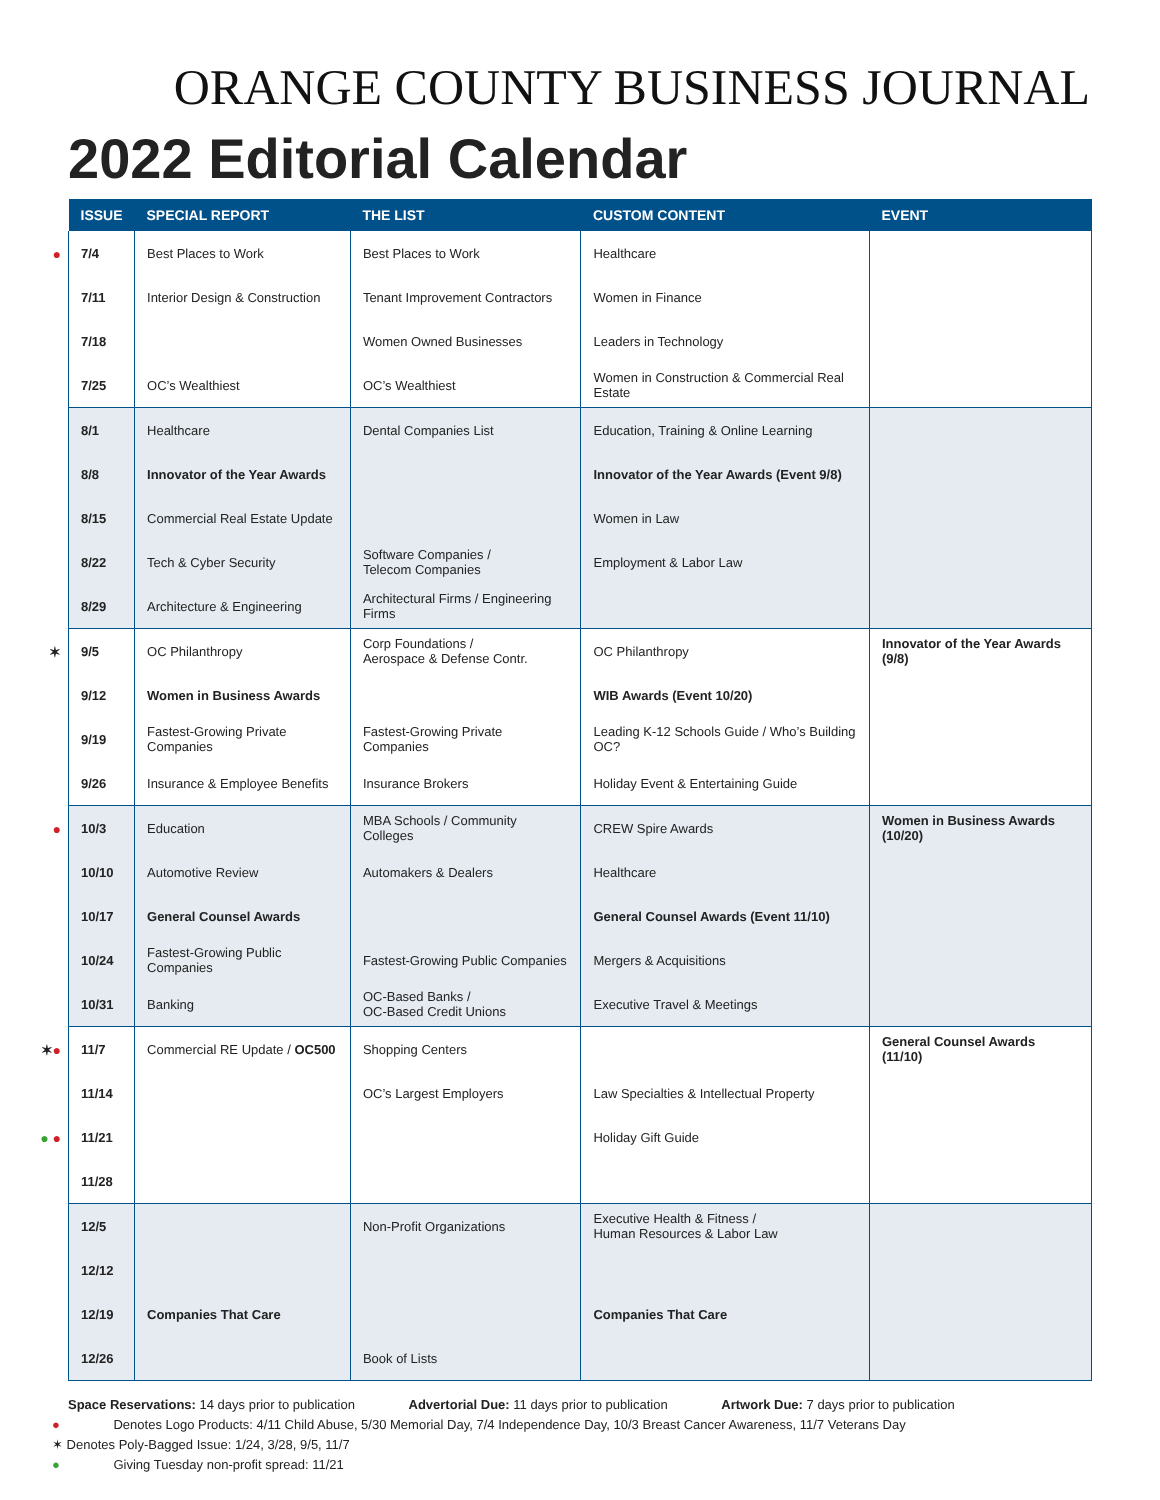ORANGE COUNTY BUSINESS JOURNAL
2022 Editorial Calendar
| ISSUE | SPECIAL REPORT | THE LIST | CUSTOM CONTENT | EVENT |
| --- | --- | --- | --- | --- |
| ● 7/4 | Best Places to Work | Best Places to Work | Healthcare | |
| 7/11 | Interior Design & Construction | Tenant Improvement Contractors | Women in Finance | |
| 7/18 | | Women Owned Businesses | Leaders in Technology | |
| 7/25 | OC’s Wealthiest | OC’s Wealthiest | Women in Construction & Commercial Real Estate | |
| 8/1 | Healthcare | Dental Companies List | Education, Training & Online Learning | |
| 8/8 | Innovator of the Year Awards | | Innovator of the Year Awards (Event 9/8) | |
| 8/15 | Commercial Real Estate Update | | Women in Law | |
| 8/22 | Tech & Cyber Security | Software Companies / Telecom Companies | Employment & Labor Law | |
| 8/29 | Architecture & Engineering | Architectural Firms / Engineering Firms | | |
| ✶ 9/5 | OC Philanthropy | Corp Foundations / Aerospace & Defense Contr. | OC Philanthropy | Innovator of the Year Awards (9/8) |
| 9/12 | Women in Business Awards | | WIB Awards (Event 10/20) | |
| 9/19 | Fastest-Growing Private Companies | Fastest-Growing Private Companies | Leading K-12 Schools Guide / Who’s Building OC? | |
| 9/26 | Insurance & Employee Benefits | Insurance Brokers | Holiday Event & Entertaining Guide | |
| ● 10/3 | Education | MBA Schools / Community Colleges | CREW Spire Awards | Women in Business Awards (10/20) |
| 10/10 | Automotive Review | Automakers & Dealers | Healthcare | |
| 10/17 | General Counsel Awards | | General Counsel Awards (Event 11/10) | |
| 10/24 | Fastest-Growing Public Companies | Fastest-Growing Public Companies | Mergers & Acquisitions | |
| 10/31 | Banking | OC-Based Banks / OC-Based Credit Unions | Executive Travel & Meetings | |
| ✶ ● 11/7 | Commercial RE Update / OC500 | Shopping Centers | | General Counsel Awards (11/10) |
| 11/14 | | OC’s Largest Employers | Law Specialties & Intellectual Property | |
| ● ● 11/21 | | | Holiday Gift Guide | |
| 11/28 | | | | |
| 12/5 | | Non-Profit Organizations | Executive Health & Fitness / Human Resources & Labor Law | |
| 12/12 | | | | |
| 12/19 | Companies That Care | | Companies That Care | |
| 12/26 | | Book of Lists | | |
Space Reservations: 14 days prior to publication Advertorial Due: 11 days prior to publication Artwork Due: 7 days prior to publication
● Denotes Logo Products: 4/11 Child Abuse, 5/30 Memorial Day, 7/4 Independence Day, 10/3 Breast Cancer Awareness, 11/7 Veterans Day
✶ Denotes Poly-Bagged Issue: 1/24, 3/28, 9/5, 11/7
● Giving Tuesday non-profit spread: 11/21